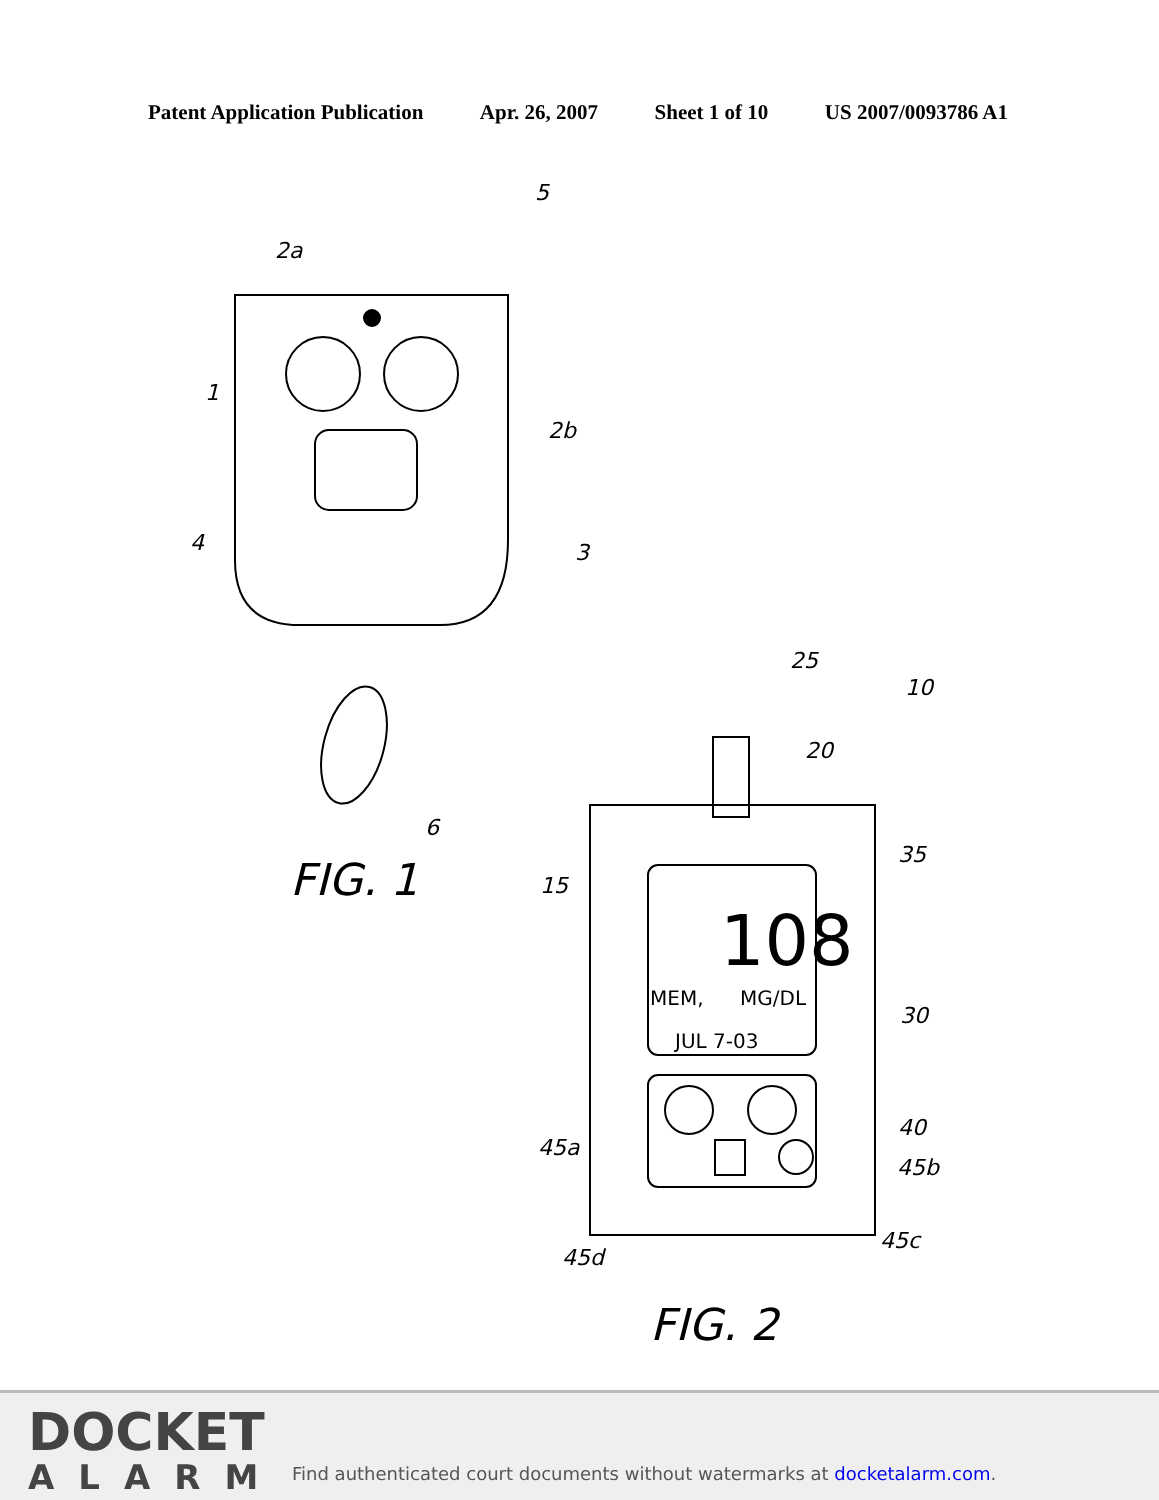Patent Application Publication Apr. 26, 2007 Sheet 1 of 10 US 2007/0093786 A1
5
2a
1
2b
4
3
6
FIG. 1
25
10
20
35
15
108
MEM,
MG/DL
JUL 7-03
30
40
45a
45b
45c
45d
FIG. 2
DOCKET
ALARM
Find authenticated court documents without watermarks at docketalarm.com.